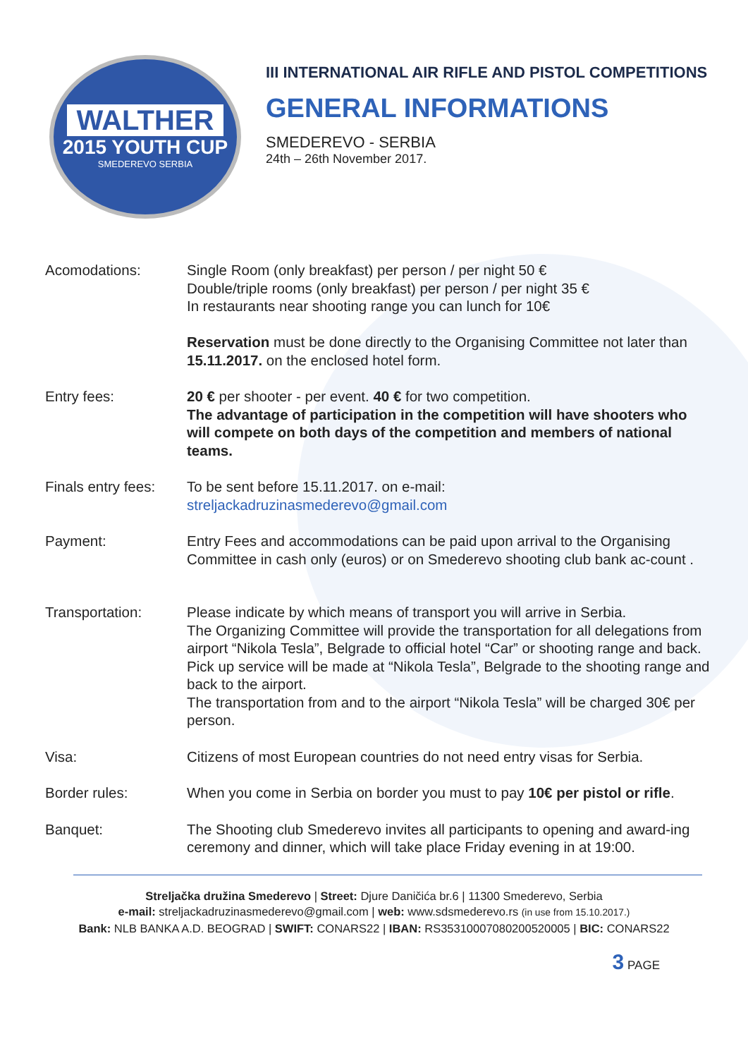WALTHER
2015 YOUTH CUP
SMEDEREVO SERBIA
III INTERNATIONAL AIR RIFLE AND PISTOL COMPETITIONS
GENERAL INFORMATIONS
SMEDEREVO - SERBIA
24th – 26th November 2017.
| Acomodations: | Single Room (only breakfast) per person / per night 50 € Double/triple rooms (only breakfast) per person / per night 35 € In restaurants near shooting range you can lunch for 10€ Reservation must be done directly to the Organising Committee not later than 15.11.2017. on the enclosed hotel form. |
| Entry fees: | 20 € per shooter - per event. 40 € for two competition. The advantage of participation in the competition will have shooters who will compete on both days of the competition and members of national teams. |
| Finals entry fees: | To be sent before 15.11.2017. on e-mail: streljackadruzinasmederevo@gmail.com |
| Payment: | Entry Fees and accommodations can be paid upon arrival to the Organising Committee in cash only (euros) or on Smederevo shooting club bank ac-count . |
| Transportation: | Please indicate by which means of transport you will arrive in Serbia. The Organizing Committee will provide the transportation for all delegations from airport “Nikola Tesla”, Belgrade to official hotel “Car” or shooting range and back. Pick up service will be made at “Nikola Tesla”, Belgrade to the shooting range and back to the airport. The transportation from and to the airport “Nikola Tesla” will be charged 30€ per person. |
| Visa: | Citizens of most European countries do not need entry visas for Serbia. |
| Border rules: | When you come in Serbia on border you must to pay 10€ per pistol or rifle . |
| Banquet: | The Shooting club Smederevo invites all participants to opening and award-ing ceremony and dinner, which will take place Friday evening in at 19:00. |
Streljačka družina Smederevo | Street: Djure Daničića br.6 | 11300 Smederevo, Serbia
e-mail: streljackadruzinasmederevo@gmail.com | web: www.sdsmederevo.rs (in use from 15.10.2017.)
Bank: NLB BANKA A.D. BEOGRAD | SWIFT: CONARS22 | IBAN: RS35310007080200520005 | BIC: CONARS22
3 PAGE